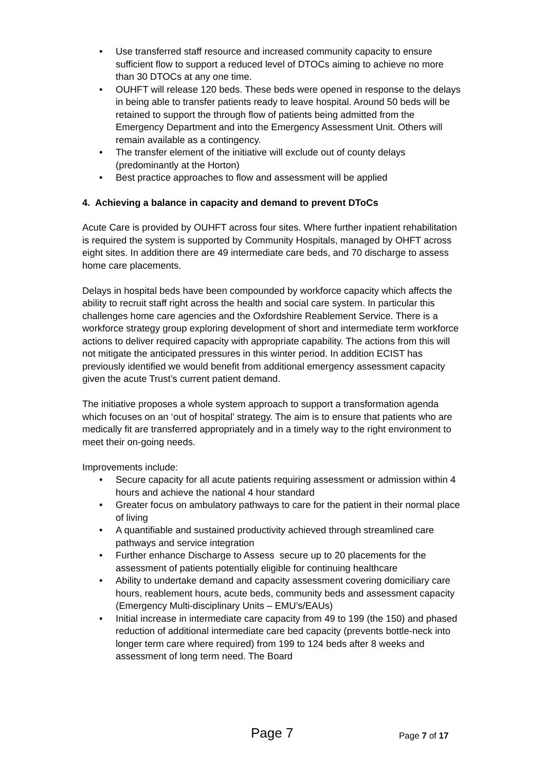• Use transferred staff resource and increased community capacity to ensure sufficient flow to support a reduced level of DTOCs aiming to achieve no more than 30 DTOCs at any one time.
• OUHFT will release 120 beds. These beds were opened in response to the delays in being able to transfer patients ready to leave hospital. Around 50 beds will be retained to support the through flow of patients being admitted from the Emergency Department and into the Emergency Assessment Unit. Others will remain available as a contingency.
• The transfer element of the initiative will exclude out of county delays (predominantly at the Horton)
• Best practice approaches to flow and assessment will be applied
4. Achieving a balance in capacity and demand to prevent DToCs
Acute Care is provided by OUHFT across four sites. Where further inpatient rehabilitation is required the system is supported by Community Hospitals, managed by OHFT across eight sites. In addition there are 49 intermediate care beds, and 70 discharge to assess home care placements.
Delays in hospital beds have been compounded by workforce capacity which affects the ability to recruit staff right across the health and social care system. In particular this challenges home care agencies and the Oxfordshire Reablement Service. There is a workforce strategy group exploring development of short and intermediate term workforce actions to deliver required capacity with appropriate capability. The actions from this will not mitigate the anticipated pressures in this winter period. In addition ECIST has previously identified we would benefit from additional emergency assessment capacity given the acute Trust’s current patient demand.
The initiative proposes a whole system approach to support a transformation agenda which focuses on an ‘out of hospital’ strategy. The aim is to ensure that patients who are medically fit are transferred appropriately and in a timely way to the right environment to meet their on-going needs.
Improvements include:
• Secure capacity for all acute patients requiring assessment or admission within 4 hours and achieve the national 4 hour standard
• Greater focus on ambulatory pathways to care for the patient in their normal place of living
• A quantifiable and sustained productivity achieved through streamlined care pathways and service integration
• Further enhance Discharge to Assess secure up to 20 placements for the assessment of patients potentially eligible for continuing healthcare
• Ability to undertake demand and capacity assessment covering domiciliary care hours, reablement hours, acute beds, community beds and assessment capacity (Emergency Multi-disciplinary Units – EMU’s/EAUs)
• Initial increase in intermediate care capacity from 49 to 199 (the 150) and phased reduction of additional intermediate care bed capacity (prevents bottle-neck into longer term care where required) from 199 to 124 beds after 8 weeks and assessment of long term need. The Board
Page 7 Page 7 of 17